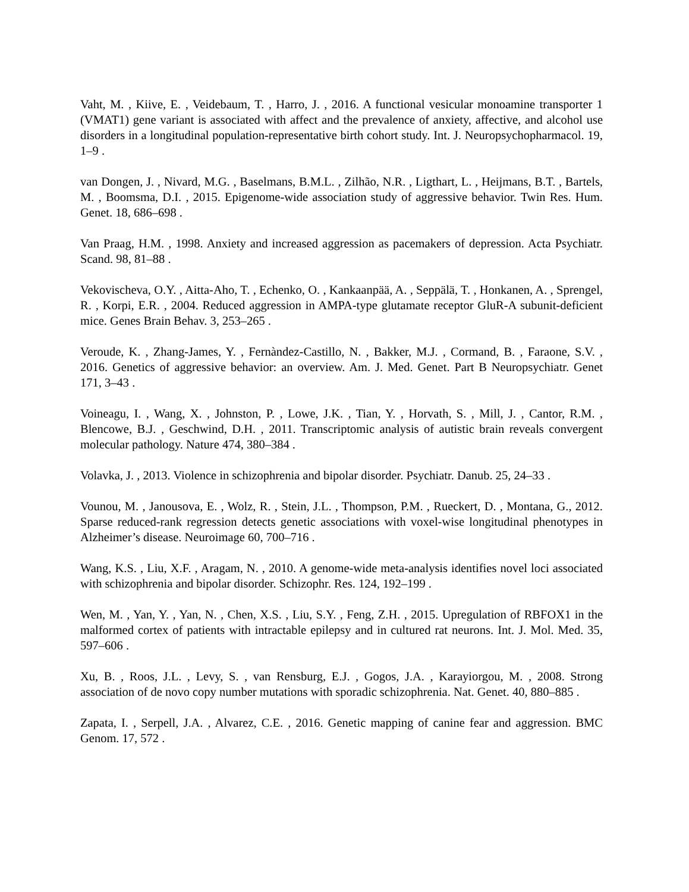Vaht, M. , Kiive, E. , Veidebaum, T. , Harro, J. , 2016. A functional vesicular monoamine transporter 1 (VMAT1) gene variant is associated with affect and the prevalence of anxiety, affective, and alcohol use disorders in a longitudinal population-representative birth cohort study. Int. J. Neuropsychopharmacol. 19, 1–9 .
van Dongen, J. , Nivard, M.G. , Baselmans, B.M.L. , Zilhão, N.R. , Ligthart, L. , Heijmans, B.T. , Bartels, M. , Boomsma, D.I. , 2015. Epigenome-wide association study of aggressive behavior. Twin Res. Hum. Genet. 18, 686–698 .
Van Praag, H.M. , 1998. Anxiety and increased aggression as pacemakers of depression. Acta Psychiatr. Scand. 98, 81–88 .
Vekovischeva, O.Y. , Aitta-Aho, T. , Echenko, O. , Kankaanpää, A. , Seppälä, T. , Honkanen, A. , Sprengel, R. , Korpi, E.R. , 2004. Reduced aggression in AMPA-type glutamate receptor GluR-A subunit-deficient mice. Genes Brain Behav. 3, 253–265 .
Veroude, K. , Zhang-James, Y. , Fernàndez-Castillo, N. , Bakker, M.J. , Cormand, B. , Faraone, S.V. , 2016. Genetics of aggressive behavior: an overview. Am. J. Med. Genet. Part B Neuropsychiatr. Genet 171, 3–43 .
Voineagu, I. , Wang, X. , Johnston, P. , Lowe, J.K. , Tian, Y. , Horvath, S. , Mill, J. , Cantor, R.M. , Blencowe, B.J. , Geschwind, D.H. , 2011. Transcriptomic analysis of autistic brain reveals convergent molecular pathology. Nature 474, 380–384 .
Volavka, J. , 2013. Violence in schizophrenia and bipolar disorder. Psychiatr. Danub. 25, 24–33 .
Vounou, M. , Janousova, E. , Wolz, R. , Stein, J.L. , Thompson, P.M. , Rueckert, D. , Montana, G., 2012. Sparse reduced-rank regression detects genetic associations with voxel-wise longitudinal phenotypes in Alzheimer’s disease. Neuroimage 60, 700–716 .
Wang, K.S. , Liu, X.F. , Aragam, N. , 2010. A genome-wide meta-analysis identifies novel loci associated with schizophrenia and bipolar disorder. Schizophr. Res. 124, 192–199 .
Wen, M. , Yan, Y. , Yan, N. , Chen, X.S. , Liu, S.Y. , Feng, Z.H. , 2015. Upregulation of RBFOX1 in the malformed cortex of patients with intractable epilepsy and in cultured rat neurons. Int. J. Mol. Med. 35, 597–606 .
Xu, B. , Roos, J.L. , Levy, S. , van Rensburg, E.J. , Gogos, J.A. , Karayiorgou, M. , 2008. Strong association of de novo copy number mutations with sporadic schizophrenia. Nat. Genet. 40, 880–885 .
Zapata, I. , Serpell, J.A. , Alvarez, C.E. , 2016. Genetic mapping of canine fear and aggression. BMC Genom. 17, 572 .